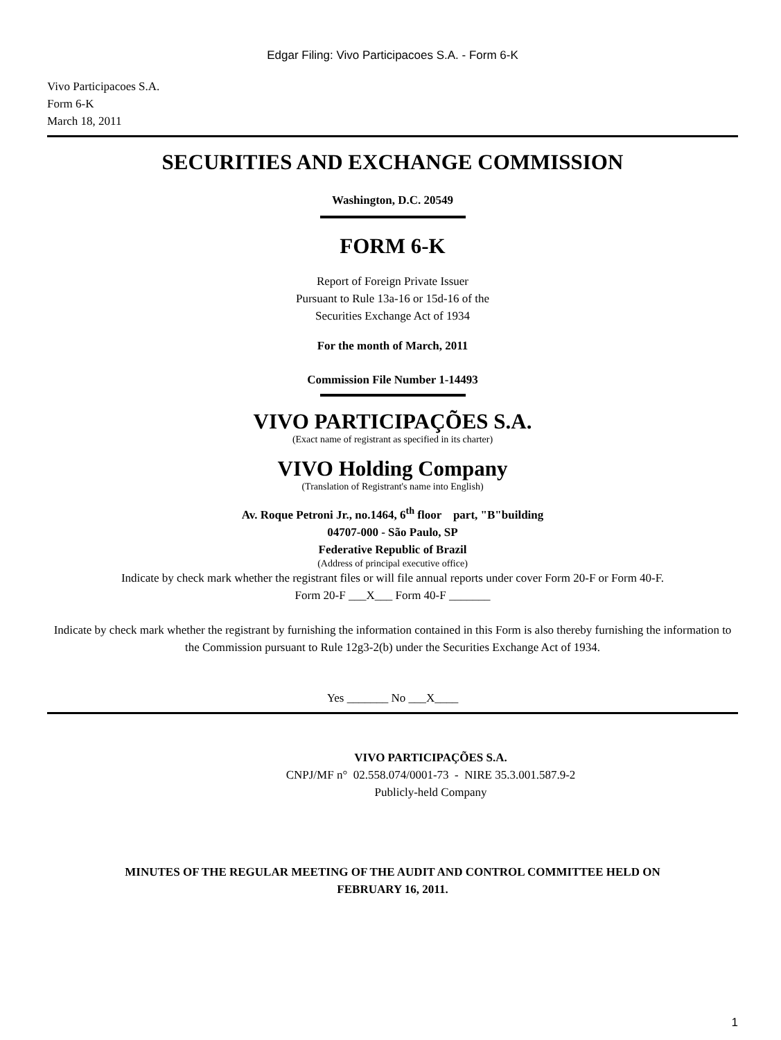Edgar Filing: Vivo Participacoes S.A. - Form 6-K
Vivo Participacoes S.A.
Form 6-K
March 18, 2011
SECURITIES AND EXCHANGE COMMISSION
Washington, D.C. 20549
FORM 6-K
Report of Foreign Private Issuer
Pursuant to Rule 13a-16 or 15d-16 of the
Securities Exchange Act of 1934
For the month of March, 2011
Commission File Number 1-14493
VIVO PARTICIPAÇÕES S.A.
(Exact name of registrant as specified in its charter)
VIVO Holding Company
(Translation of Registrant's name into English)
Av. Roque Petroni Jr., no.1464, 6<sup>th</sup> floor part, "B"building
04707-000 - São Paulo, SP
Federative Republic of Brazil
(Address of principal executive office)
Indicate by check mark whether the registrant files or will file annual reports under cover Form 20-F or Form 40-F.
Form 20-F ___X___ Form 40-F _______
Indicate by check mark whether the registrant by furnishing the information contained in this Form is also thereby furnishing the information to the Commission pursuant to Rule 12g3-2(b) under the Securities Exchange Act of 1934.
Yes _______ No ___X____
VIVO PARTICIPAÇÕES S.A.
CNPJ/MF n° 02.558.074/0001-73 - NIRE 35.3.001.587.9-2
Publicly-held Company
MINUTES OF THE REGULAR MEETING OF THE AUDIT AND CONTROL COMMITTEE HELD ON
FEBRUARY 16, 2011.
1